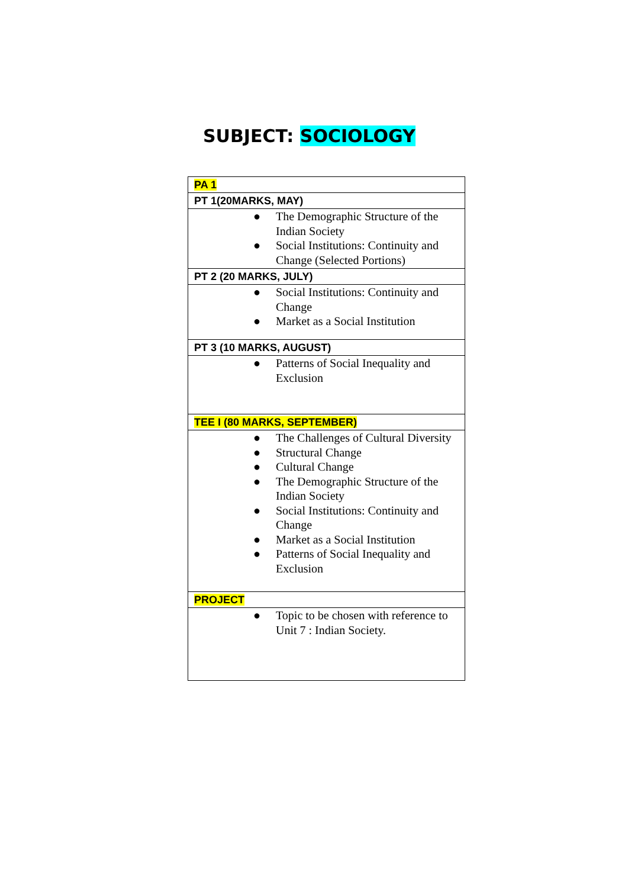SUBJECT: SOCIOLOGY
| PA 1 |
| PT 1(20MARKS, MAY) |
| ● The Demographic Structure of the Indian Society ● Social Institutions: Continuity and Change (Selected Portions) |
| PT 2 (20 MARKS, JULY) |
| ● Social Institutions: Continuity and Change ● Market as a Social Institution |
| PT 3 (10 MARKS, AUGUST) |
| ● Patterns of Social Inequality and Exclusion |
| TEE I (80 MARKS, SEPTEMBER) |
| ● The Challenges of Cultural Diversity ● Structural Change ● Cultural Change ● The Demographic Structure of the Indian Society ● Social Institutions: Continuity and Change ● Market as a Social Institution ● Patterns of Social Inequality and Exclusion |
| PROJECT |
| ● Topic to be chosen with reference to Unit 7 : Indian Society. |